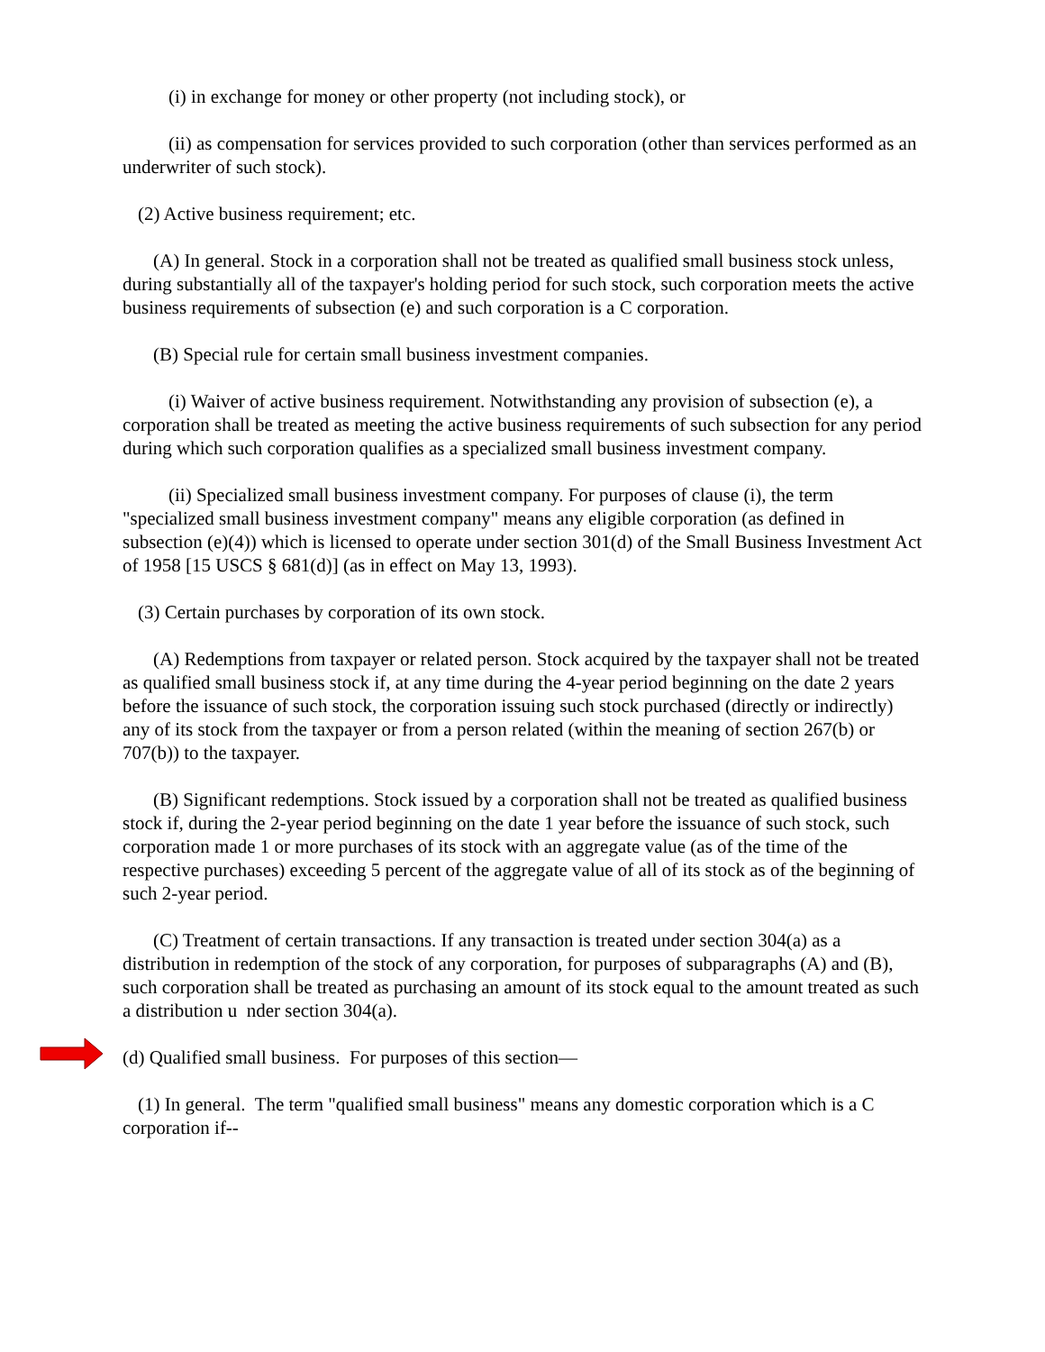(i) in exchange for money or other property (not including stock), or
(ii) as compensation for services provided to such corporation (other than services performed as an underwriter of such stock).
(2) Active business requirement; etc.
(A) In general. Stock in a corporation shall not be treated as qualified small business stock unless, during substantially all of the taxpayer's holding period for such stock, such corporation meets the active business requirements of subsection (e) and such corporation is a C corporation.
(B) Special rule for certain small business investment companies.
(i) Waiver of active business requirement. Notwithstanding any provision of subsection (e), a corporation shall be treated as meeting the active business requirements of such subsection for any period during which such corporation qualifies as a specialized small business investment company.
(ii) Specialized small business investment company. For purposes of clause (i), the term "specialized small business investment company" means any eligible corporation (as defined in subsection (e)(4)) which is licensed to operate under section 301(d) of the Small Business Investment Act of 1958 [15 USCS § 681(d)] (as in effect on May 13, 1993).
(3) Certain purchases by corporation of its own stock.
(A) Redemptions from taxpayer or related person. Stock acquired by the taxpayer shall not be treated as qualified small business stock if, at any time during the 4-year period beginning on the date 2 years before the issuance of such stock, the corporation issuing such stock purchased (directly or indirectly) any of its stock from the taxpayer or from a person related (within the meaning of section 267(b) or 707(b)) to the taxpayer.
(B) Significant redemptions. Stock issued by a corporation shall not be treated as qualified business stock if, during the 2-year period beginning on the date 1 year before the issuance of such stock, such corporation made 1 or more purchases of its stock with an aggregate value (as of the time of the respective purchases) exceeding 5 percent of the aggregate value of all of its stock as of the beginning of such 2-year period.
(C) Treatment of certain transactions. If any transaction is treated under section 304(a) as a distribution in redemption of the stock of any corporation, for purposes of subparagraphs (A) and (B), such corporation shall be treated as purchasing an amount of its stock equal to the amount treated as such a distribution u nder section 304(a).
(d) Qualified small business. For purposes of this section—
(1) In general. The term "qualified small business" means any domestic corporation which is a C corporation if--